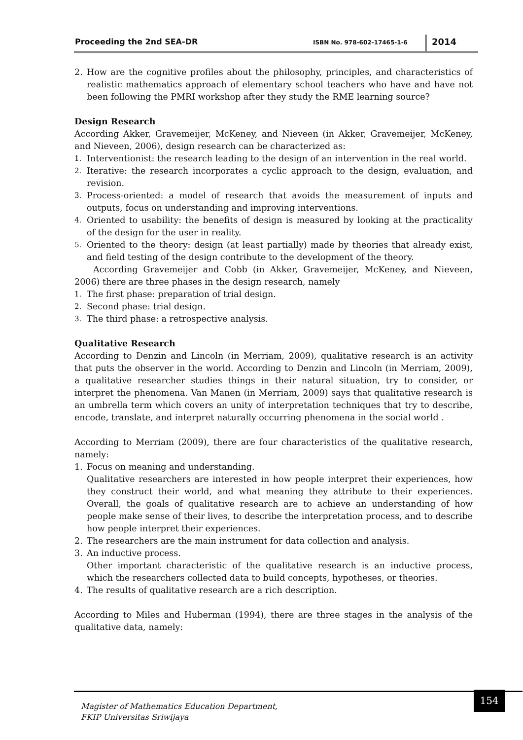Proceeding the 2nd SEA-DR ISBN No. 978-602-17465-1-6 2014
2. How are the cognitive profiles about the philosophy, principles, and characteristics of realistic mathematics approach of elementary school teachers who have and have not been following the PMRI workshop after they study the RME learning source?
Design Research
According Akker, Gravemeijer, McKeney, and Nieveen (in Akker, Gravemeijer, McKeney, and Nieveen, 2006), design research can be characterized as:
1. Interventionist: the research leading to the design of an intervention in the real world.
2. Iterative: the research incorporates a cyclic approach to the design, evaluation, and revision.
3. Process-oriented: a model of research that avoids the measurement of inputs and outputs, focus on understanding and improving interventions.
4. Oriented to usability: the benefits of design is measured by looking at the practicality of the design for the user in reality.
5. Oriented to the theory: design (at least partially) made by theories that already exist, and field testing of the design contribute to the development of the theory.
According Gravemeijer and Cobb (in Akker, Gravemeijer, McKeney, and Nieveen, 2006) there are three phases in the design research, namely
1. The first phase: preparation of trial design.
2. Second phase: trial design.
3. The third phase: a retrospective analysis.
Qualitative Research
According to Denzin and Lincoln (in Merriam, 2009), qualitative research is an activity that puts the observer in the world. According to Denzin and Lincoln (in Merriam, 2009), a qualitative researcher studies things in their natural situation, try to consider, or interpret the phenomena. Van Manen (in Merriam, 2009) says that qualitative research is an umbrella term which covers an unity of interpretation techniques that try to describe, encode, translate, and interpret naturally occurring phenomena in the social world .
According to Merriam (2009), there are four characteristics of the qualitative research, namely:
1. Focus on meaning and understanding.
Qualitative researchers are interested in how people interpret their experiences, how they construct their world, and what meaning they attribute to their experiences. Overall, the goals of qualitative research are to achieve an understanding of how people make sense of their lives, to describe the interpretation process, and to describe how people interpret their experiences.
2. The researchers are the main instrument for data collection and analysis.
3. An inductive process.
Other important characteristic of the qualitative research is an inductive process, which the researchers collected data to build concepts, hypotheses, or theories.
4. The results of qualitative research are a rich description.
According to Miles and Huberman (1994), there are three stages in the analysis of the qualitative data, namely:
Magister of Mathematics Education Department,
FKIP Universitas Sriwijaya
154